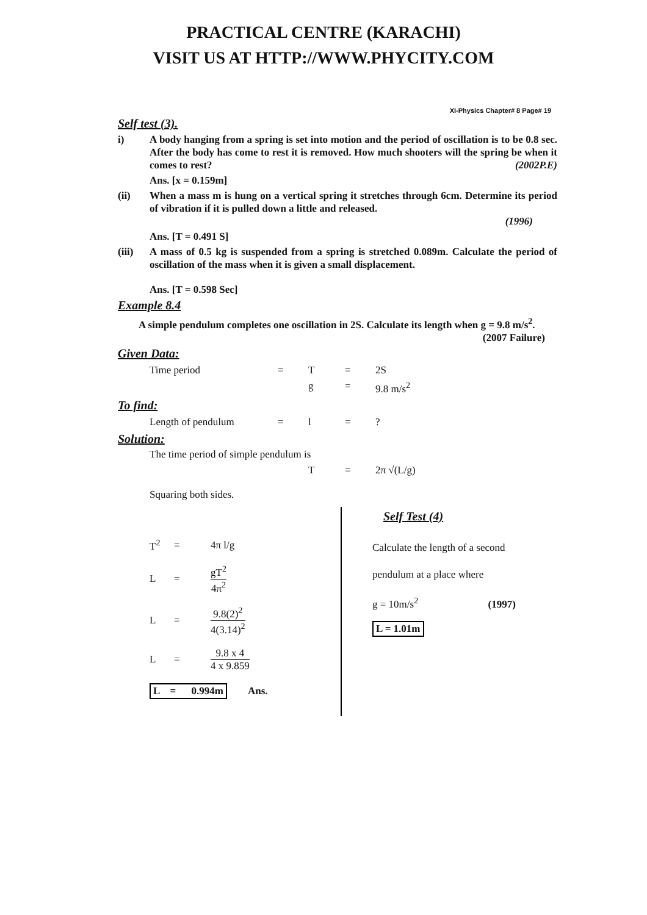PRACTICAL CENTRE (KARACHI)
VISIT US AT HTTP://WWW.PHYCITY.COM
XI-Physics Chapter# 8 Page# 19
Self test (3).
i) A body hanging from a spring is set into motion and the period of oscillation is to be 0.8 sec. After the body has come to rest it is removed. How much shooters will the spring be when it comes to rest? (2002P.E)
Ans. [x = 0.159m]
(ii) When a mass m is hung on a vertical spring it stretches through 6cm. Determine its period of vibration if it is pulled down a little and released.
(1996)
Ans. [T = 0.491 S]
(iii) A mass of 0.5 kg is suspended from a spring is stretched 0.089m. Calculate the period of oscillation of the mass when it is given a small displacement.
Ans. [T = 0.598 Sec]
Example 8.4
A simple pendulum completes one oscillation in 2S. Calculate its length when g = 9.8 m/s<sup>2</sup>. (2007 Failure)
Given Data:
Time period = T = 2S
g = 9.8 m/s<sup>2</sup>
To find:
Length of pendulum = l =?
Solution:
The time period of simple pendulum is
T = 2π √(L/g)
Squaring both sides.
T<sup>2</sup> = 4π l/g
L = gT<sup>2</sup> 4π<sup>2</sup>
L = 9.8(2)<sup>2</sup> 4(3.14)<sup>2</sup>
L = 9.8 x 4 4 x 9.859
L = 0.994m Ans.
Self Test (4)
Calculate the length of a second
pendulum at a place where
g = 10m/s<sup>2</sup> (1997)
L = 1.01m